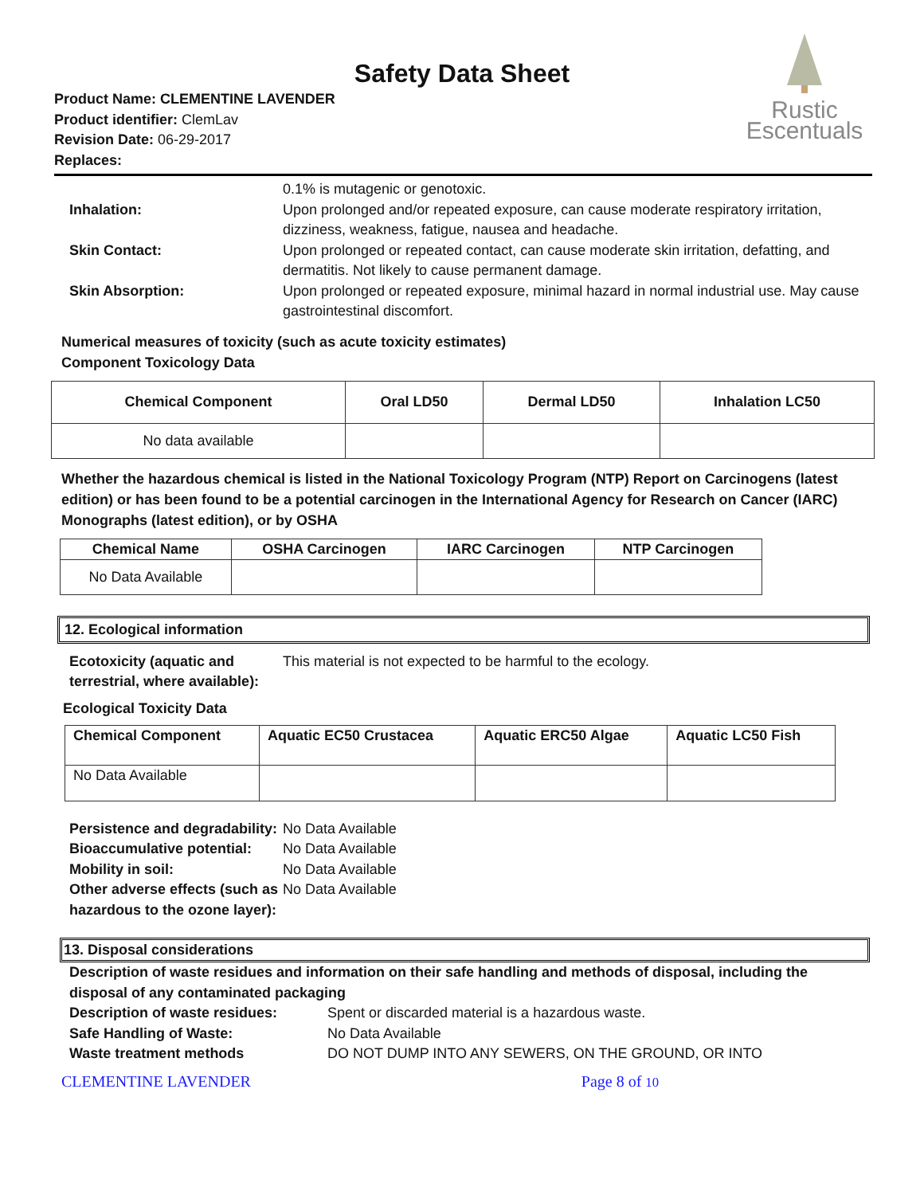Safety Data Sheet
Product Name: CLEMENTINE LAVENDER
Product identifier: ClemLav
Revision Date: 06-29-2017
Replaces:
Rustic
Escentuals
0.1% is mutagenic or genotoxic.
Inhalation: Upon prolonged and/or repeated exposure, can cause moderate respiratory irritation, dizziness, weakness, fatigue, nausea and headache.
Skin Contact: Upon prolonged or repeated contact, can cause moderate skin irritation, defatting, and dermatitis. Not likely to cause permanent damage.
Skin Absorption: Upon prolonged or repeated exposure, minimal hazard in normal industrial use. May cause gastrointestinal discomfort.
Numerical measures of toxicity (such as acute toxicity estimates)
Component Toxicology Data
| Chemical Component | Oral LD50 | Dermal LD50 | Inhalation LC50 |
| --- | --- | --- | --- |
| No data available | | | |
Whether the hazardous chemical is listed in the National Toxicology Program (NTP) Report on Carcinogens (latest edition) or has been found to be a potential carcinogen in the International Agency for Research on Cancer (IARC) Monographs (latest edition), or by OSHA
| Chemical Name | OSHA Carcinogen | IARC Carcinogen | NTP Carcinogen |
| --- | --- | --- | --- |
| No Data Available | | | |
12. Ecological information
Ecotoxicity (aquatic and terrestrial, where available):
This material is not expected to be harmful to the ecology.
Ecological Toxicity Data
| Chemical Component | Aquatic EC50 Crustacea | Aquatic ERC50 Algae | Aquatic LC50 Fish |
| --- | --- | --- | --- |
| No Data Available | | | |
Persistence and degradability:
No Data Available
Bioaccumulative potential: No Data Available
Mobility in soil: No Data Available
Other adverse effects (such as hazardous to the ozone layer):
No Data Available
13. Disposal considerations
Description of waste residues and information on their safe handling and methods of disposal, including the disposal of any contaminated packaging
Description of waste residues: Spent or discarded material is a hazardous waste.
Safe Handling of Waste: No Data Available
Waste treatment methods DO NOT DUMP INTO ANY SEWERS, ON THE GROUND, OR INTO
CLEMENTINE LAVENDER Page 8 of 10